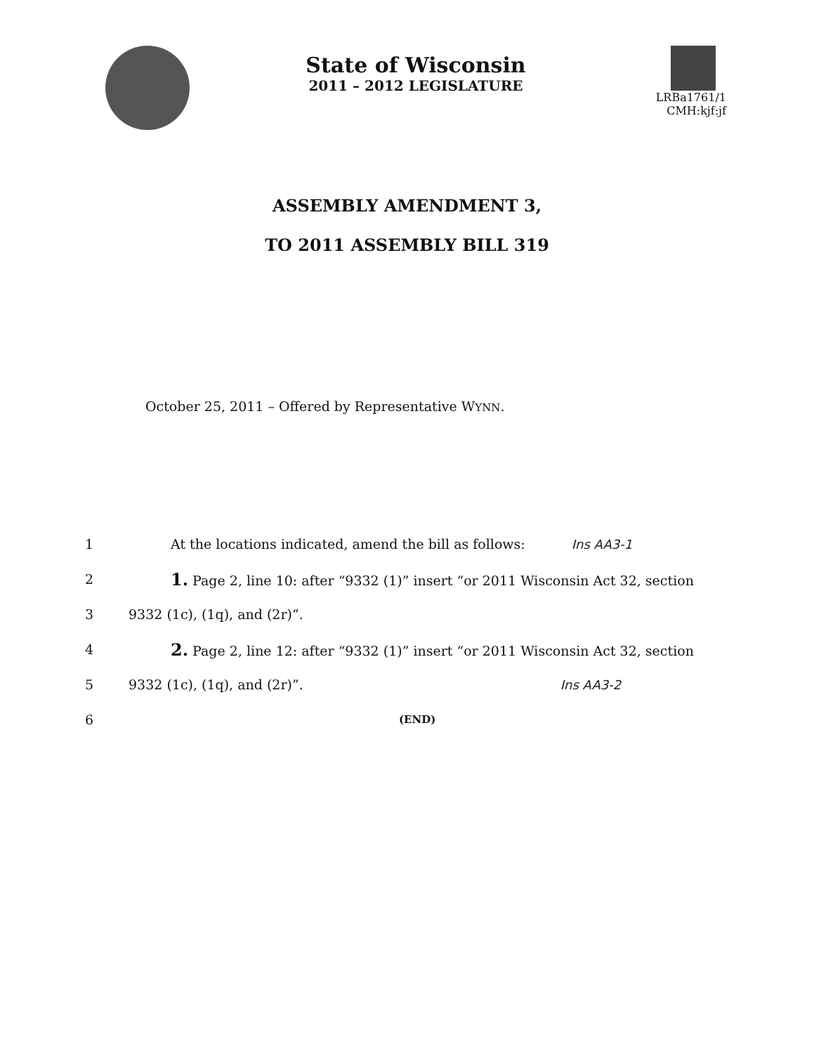State of Wisconsin
2011 – 2012 LEGISLATURE
LRBa1761/1
CMH:kjf:jf
ASSEMBLY AMENDMENT 3,
TO 2011 ASSEMBLY BILL 319
October 25, 2011 – Offered by Representative WYNN.
1 At the locations indicated, amend the bill as follows: Ins AA3-1
2 1. Page 2, line 10: after “9332 (1)” insert “or 2011 Wisconsin Act 32, section
3 9332 (1c), (1q), and (2r)”.
4 2. Page 2, line 12: after “9332 (1)” insert “or 2011 Wisconsin Act 32, section
5 9332 (1c), (1q), and (2r)”. Ins AA3-2
6 (END)